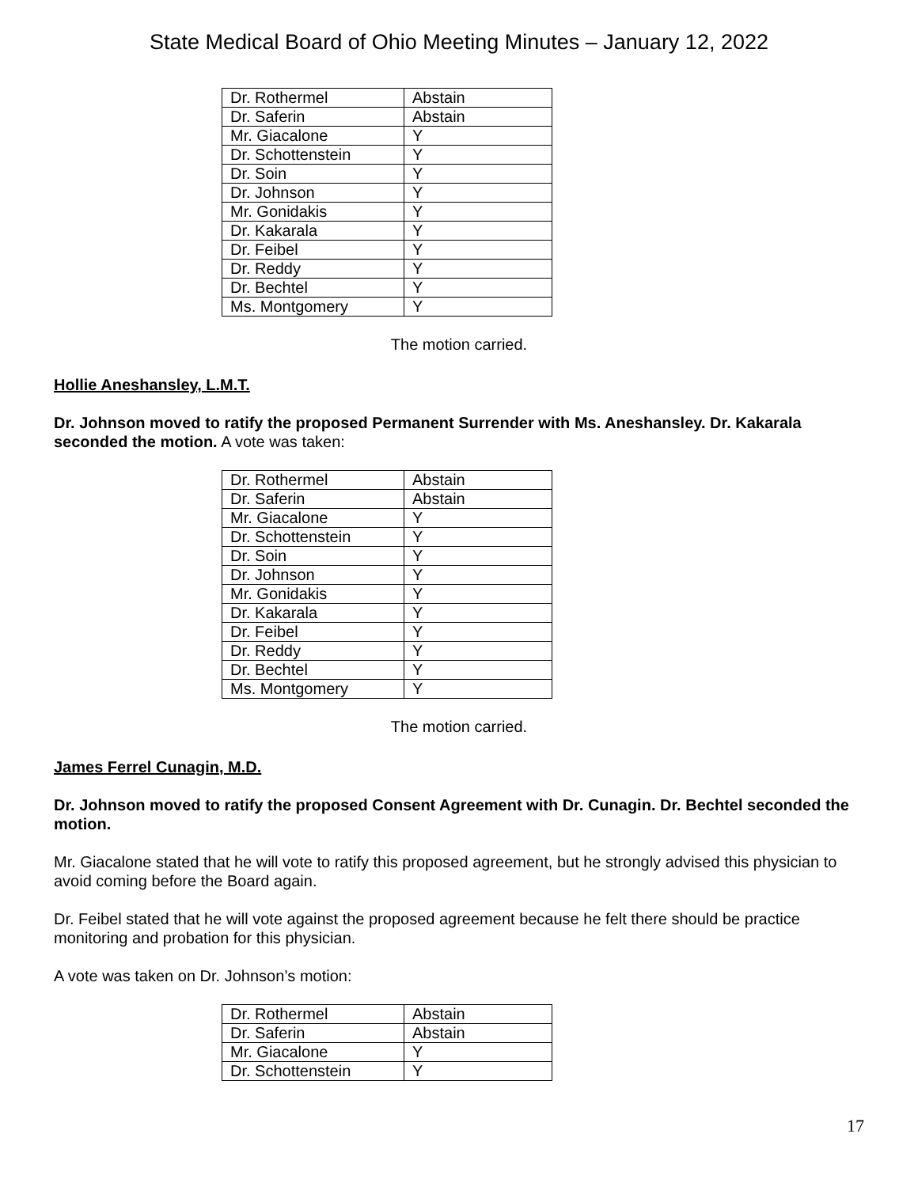State Medical Board of Ohio Meeting Minutes – January 12, 2022
| Dr. Rothermel | Abstain |
| Dr. Saferin | Abstain |
| Mr. Giacalone | Y |
| Dr. Schottenstein | Y |
| Dr. Soin | Y |
| Dr. Johnson | Y |
| Mr. Gonidakis | Y |
| Dr. Kakarala | Y |
| Dr. Feibel | Y |
| Dr. Reddy | Y |
| Dr. Bechtel | Y |
| Ms. Montgomery | Y |
The motion carried.
Hollie Aneshansley, L.M.T.
Dr. Johnson moved to ratify the proposed Permanent Surrender with Ms. Aneshansley. Dr. Kakarala seconded the motion. A vote was taken:
| Dr. Rothermel | Abstain |
| Dr. Saferin | Abstain |
| Mr. Giacalone | Y |
| Dr. Schottenstein | Y |
| Dr. Soin | Y |
| Dr. Johnson | Y |
| Mr. Gonidakis | Y |
| Dr. Kakarala | Y |
| Dr. Feibel | Y |
| Dr. Reddy | Y |
| Dr. Bechtel | Y |
| Ms. Montgomery | Y |
The motion carried.
James Ferrel Cunagin, M.D.
Dr. Johnson moved to ratify the proposed Consent Agreement with Dr. Cunagin. Dr. Bechtel seconded the motion.
Mr. Giacalone stated that he will vote to ratify this proposed agreement, but he strongly advised this physician to avoid coming before the Board again.
Dr. Feibel stated that he will vote against the proposed agreement because he felt there should be practice monitoring and probation for this physician.
A vote was taken on Dr. Johnson’s motion:
| Dr. Rothermel | Abstain |
| Dr. Saferin | Abstain |
| Mr. Giacalone | Y |
| Dr. Schottenstein | Y |
17